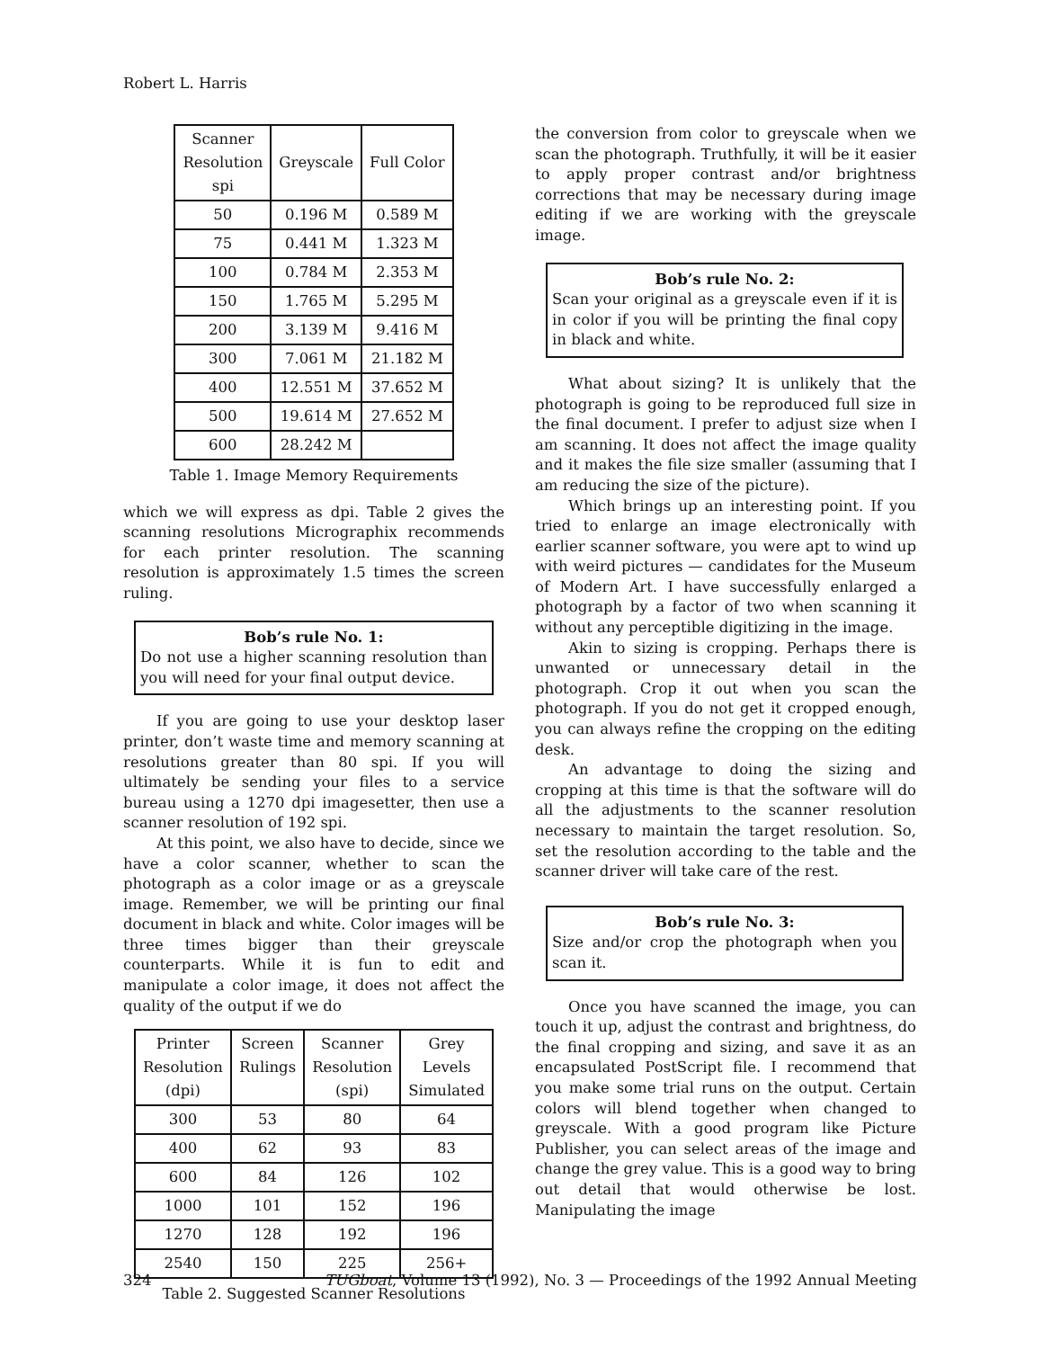Robert L. Harris
| Scanner Resolution spi | Greyscale | Full Color |
| --- | --- | --- |
| 50 | 0.196 M | 0.589 M |
| 75 | 0.441 M | 1.323 M |
| 100 | 0.784 M | 2.353 M |
| 150 | 1.765 M | 5.295 M |
| 200 | 3.139 M | 9.416 M |
| 300 | 7.061 M | 21.182 M |
| 400 | 12.551 M | 37.652 M |
| 500 | 19.614 M | 27.652 M |
| 600 | 28.242 M | |
Table 1. Image Memory Requirements
which we will express as dpi. Table 2 gives the scanning resolutions Micrographix recommends for each printer resolution. The scanning resolution is approximately 1.5 times the screen ruling.
Bob’s rule No. 1:
Do not use a higher scanning resolution than you will need for your final output device.
If you are going to use your desktop laser printer, don’t waste time and memory scanning at resolutions greater than 80 spi. If you will ultimately be sending your files to a service bureau using a 1270 dpi imagesetter, then use a scanner resolution of 192 spi.
At this point, we also have to decide, since we have a color scanner, whether to scan the photograph as a color image or as a greyscale image. Remember, we will be printing our final document in black and white. Color images will be three times bigger than their greyscale counterparts. While it is fun to edit and manipulate a color image, it does not affect the quality of the output if we do
| Printer Resolution (dpi) | Screen Rulings | Scanner Resolution (spi) | Grey Levels Simulated |
| --- | --- | --- | --- |
| 300 | 53 | 80 | 64 |
| 400 | 62 | 93 | 83 |
| 600 | 84 | 126 | 102 |
| 1000 | 101 | 152 | 196 |
| 1270 | 128 | 192 | 196 |
| 2540 | 150 | 225 | 256+ |
Table 2. Suggested Scanner Resolutions
the conversion from color to greyscale when we scan the photograph. Truthfully, it will be it easier to apply proper contrast and/or brightness corrections that may be necessary during image editing if we are working with the greyscale image.
Bob’s rule No. 2:
Scan your original as a greyscale even if it is in color if you will be printing the final copy in black and white.
What about sizing? It is unlikely that the photograph is going to be reproduced full size in the final document. I prefer to adjust size when I am scanning. It does not affect the image quality and it makes the file size smaller (assuming that I am reducing the size of the picture).
Which brings up an interesting point. If you tried to enlarge an image electronically with earlier scanner software, you were apt to wind up with weird pictures — candidates for the Museum of Modern Art. I have successfully enlarged a photograph by a factor of two when scanning it without any perceptible digitizing in the image.
Akin to sizing is cropping. Perhaps there is unwanted or unnecessary detail in the photograph. Crop it out when you scan the photograph. If you do not get it cropped enough, you can always refine the cropping on the editing desk.
An advantage to doing the sizing and cropping at this time is that the software will do all the adjustments to the scanner resolution necessary to maintain the target resolution. So, set the resolution according to the table and the scanner driver will take care of the rest.
Bob’s rule No. 3:
Size and/or crop the photograph when you scan it.
Once you have scanned the image, you can touch it up, adjust the contrast and brightness, do the final cropping and sizing, and save it as an encapsulated PostScript file. I recommend that you make some trial runs on the output. Certain colors will blend together when changed to greyscale. With a good program like Picture Publisher, you can select areas of the image and change the grey value. This is a good way to bring out detail that would otherwise be lost. Manipulating the image
324 TUGboat, Volume 13 (1992), No. 3 — Proceedings of the 1992 Annual Meeting